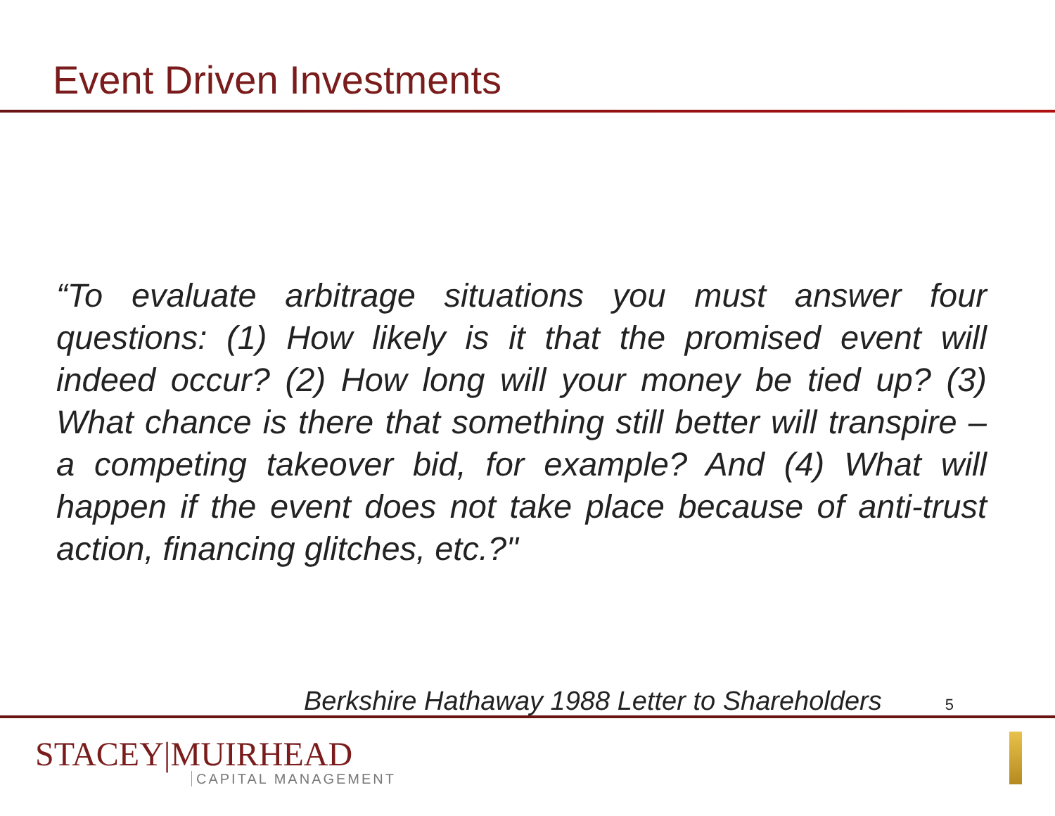Event Driven Investments
“To evaluate arbitrage situations you must answer four questions: (1) How likely is it that the promised event will indeed occur? (2) How long will your money be tied up? (3) What chance is there that something still better will transpire – a competing takeover bid, for example? And (4) What will happen if the event does not take place because of anti-trust action, financing glitches, etc.?"
Berkshire Hathaway 1988 Letter to Shareholders 5
STACEY|MUIRHEAD
CAPITAL MANAGEMENT